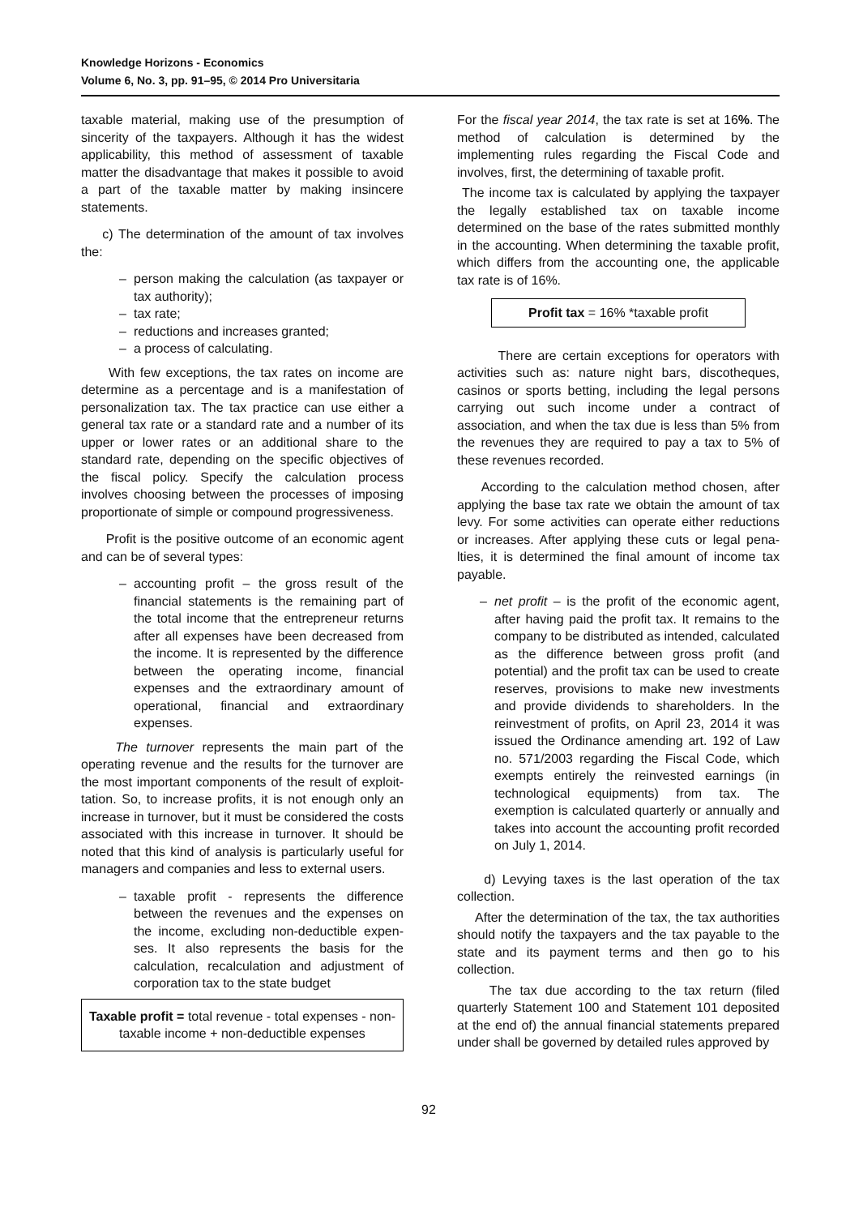Knowledge Horizons - Economics
Volume 6, No. 3, pp. 91–95, © 2014 Pro Universitaria
taxable material, making use of the presumption of sincerity of the taxpayers. Although it has the widest applicability, this method of assessment of taxable matter the disadvantage that makes it possible to avoid a part of the taxable matter by making insincere statements.
c) The determination of the amount of tax involves the:
– person making the calculation (as taxpayer or tax authority);
– tax rate;
– reductions and increases granted;
– a process of calculating.
With few exceptions, the tax rates on income are determine as a percentage and is a manifestation of personalization tax. The tax practice can use either a general tax rate or a standard rate and a number of its upper or lower rates or an additional share to the standard rate, depending on the specific objectives of the fiscal policy. Specify the calculation process involves choosing between the processes of imposing proportionate of simple or compound progressiveness.
Profit is the positive outcome of an economic agent and can be of several types:
– accounting profit – the gross result of the financial statements is the remaining part of the total income that the entrepreneur returns after all expenses have been decreased from the income. It is represented by the difference between the operating income, financial expenses and the extraordinary amount of operational, financial and extraordinary expenses.
The turnover represents the main part of the operating revenue and the results for the turnover are the most important components of the result of exploit-tation. So, to increase profits, it is not enough only an increase in turnover, but it must be considered the costs associated with this increase in turnover. It should be noted that this kind of analysis is particularly useful for managers and companies and less to external users.
– taxable profit - represents the difference between the revenues and the expenses on the income, excluding non-deductible expen-ses. It also represents the basis for the calculation, recalculation and adjustment of corporation tax to the state budget
Taxable profit = total revenue - total expenses - non-taxable income + non-deductible expenses
For the fiscal year 2014, the tax rate is set at 16%. The method of calculation is determined by the implementing rules regarding the Fiscal Code and involves, first, the determining of taxable profit.
The income tax is calculated by applying the taxpayer the legally established tax on taxable income determined on the base of the rates submitted monthly in the accounting. When determining the taxable profit, which differs from the accounting one, the applicable tax rate is of 16%.
Profit tax = 16% *taxable profit
There are certain exceptions for operators with activities such as: nature night bars, discotheques, casinos or sports betting, including the legal persons carrying out such income under a contract of association, and when the tax due is less than 5% from the revenues they are required to pay a tax to 5% of these revenues recorded.
According to the calculation method chosen, after applying the base tax rate we obtain the amount of tax levy. For some activities can operate either reductions or increases. After applying these cuts or legal pena-lties, it is determined the final amount of income tax payable.
– net profit – is the profit of the economic agent, after having paid the profit tax. It remains to the company to be distributed as intended, calculated as the difference between gross profit (and potential) and the profit tax can be used to create reserves, provisions to make new investments and provide dividends to shareholders. In the reinvestment of profits, on April 23, 2014 it was issued the Ordinance amending art. 192 of Law no. 571/2003 regarding the Fiscal Code, which exempts entirely the reinvested earnings (in technological equipments) from tax. The exemption is calculated quarterly or annually and takes into account the accounting profit recorded on July 1, 2014.
d) Levying taxes is the last operation of the tax collection.
After the determination of the tax, the tax authorities should notify the taxpayers and the tax payable to the state and its payment terms and then go to his collection.
The tax due according to the tax return (filed quarterly Statement 100 and Statement 101 deposited at the end of) the annual financial statements prepared under shall be governed by detailed rules approved by
92